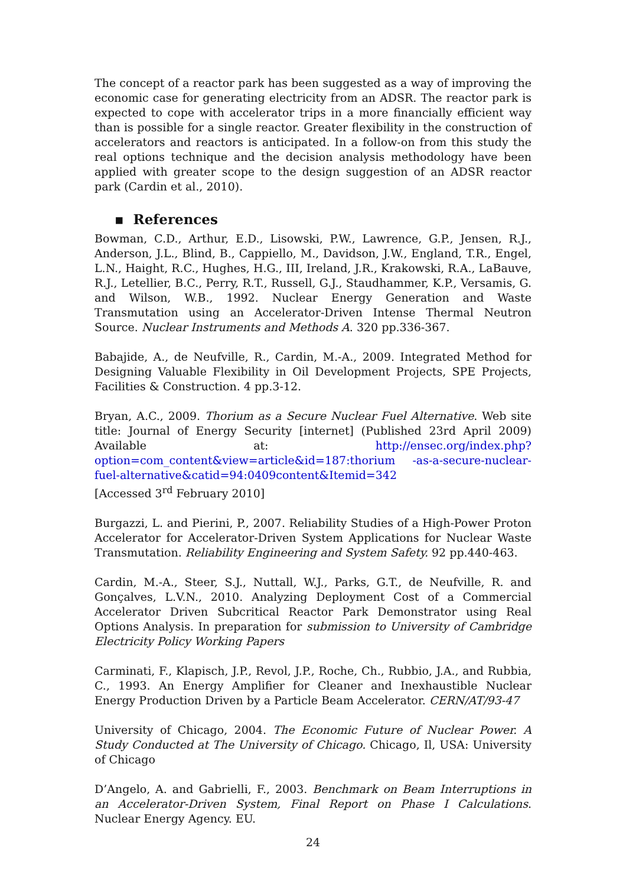The concept of a reactor park has been suggested as a way of improving the economic case for generating electricity from an ADSR. The reactor park is expected to cope with accelerator trips in a more financially efficient way than is possible for a single reactor. Greater flexibility in the construction of accelerators and reactors is anticipated. In a follow-on from this study the real options technique and the decision analysis methodology have been applied with greater scope to the design suggestion of an ADSR reactor park (Cardin et al., 2010).
▪ References
Bowman, C.D., Arthur, E.D., Lisowski, P.W., Lawrence, G.P., Jensen, R.J., Anderson, J.L., Blind, B., Cappiello, M., Davidson, J.W., England, T.R., Engel, L.N., Haight, R.C., Hughes, H.G., III, Ireland, J.R., Krakowski, R.A., LaBauve, R.J., Letellier, B.C., Perry, R.T., Russell, G.J., Staudhammer, K.P., Versamis, G. and Wilson, W.B., 1992. Nuclear Energy Generation and Waste Transmutation using an Accelerator-Driven Intense Thermal Neutron Source. Nuclear Instruments and Methods A. 320 pp.336-367.
Babajide, A., de Neufville, R., Cardin, M.-A., 2009. Integrated Method for Designing Valuable Flexibility in Oil Development Projects, SPE Projects, Facilities & Construction. 4 pp.3-12.
Bryan, A.C., 2009. Thorium as a Secure Nuclear Fuel Alternative. Web site title: Journal of Energy Security [internet] (Published 23rd April 2009) Available at: http://ensec.org/index.php?option=com_content&view=article&id=187:thorium -as-a-secure-nuclear-fuel-alternative&catid=94:0409content&Itemid=342
[Accessed 3<sup>rd</sup> February 2010]
Burgazzi, L. and Pierini, P., 2007. Reliability Studies of a High-Power Proton Accelerator for Accelerator-Driven System Applications for Nuclear Waste Transmutation. Reliability Engineering and System Safety. 92 pp.440-463.
Cardin, M.-A., Steer, S.J., Nuttall, W.J., Parks, G.T., de Neufville, R. and Gonçalves, L.V.N., 2010. Analyzing Deployment Cost of a Commercial Accelerator Driven Subcritical Reactor Park Demonstrator using Real Options Analysis. In preparation for submission to University of Cambridge Electricity Policy Working Papers
Carminati, F., Klapisch, J.P., Revol, J.P., Roche, Ch., Rubbio, J.A., and Rubbia, C., 1993. An Energy Amplifier for Cleaner and Inexhaustible Nuclear Energy Production Driven by a Particle Beam Accelerator. CERN/AT/93-47
University of Chicago, 2004. The Economic Future of Nuclear Power. A Study Conducted at The University of Chicago. Chicago, Il, USA: University of Chicago
D’Angelo, A. and Gabrielli, F., 2003. Benchmark on Beam Interruptions in an Accelerator-Driven System, Final Report on Phase I Calculations. Nuclear Energy Agency. EU.
24